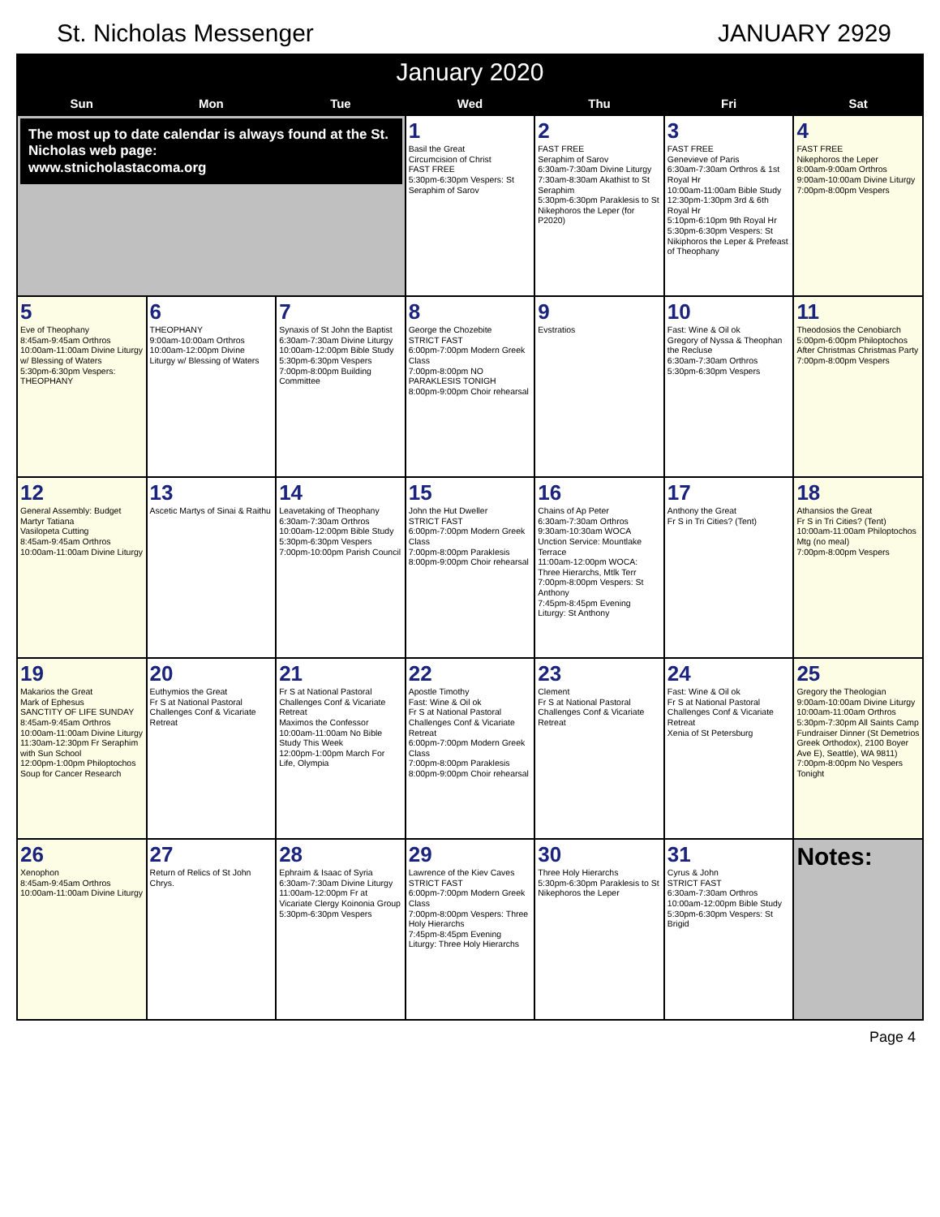St. Nicholas Messenger JANUARY 2929
January 2020
| Sun | Mon | Tue | Wed | Thu | Fri | Sat |
| --- | --- | --- | --- | --- | --- | --- |
| The most up to date calendar is always found at the St. Nicholas web page: www.stnicholastacoma.org | | | 1 Basil the Great Circumcision of Christ FAST FREE 5:30pm-6:30pm Vespers: St Seraphim of Sarov | 2 FAST FREE Seraphim of Sarov 6:30am-7:30am Divine Liturgy 7:30am-8:30am Akathist to St Seraphim 5:30pm-6:30pm Paraklesis to St Nikephoros the Leper (for P2020) | 3 FAST FREE Genevieve of Paris 6:30am-7:30am Orthros & 1st Royal Hr 10:00am-11:00am Bible Study 12:30pm-1:30pm 3rd & 6th Royal Hr 5:10pm-6:10pm 9th Royal Hr 5:30pm-6:30pm Vespers: St Nikiphoros the Leper & Prefeast of Theophany | 4 FAST FREE Nikephoros the Leper 8:00am-9:00am Orthros 9:00am-10:00am Divine Liturgy 7:00pm-8:00pm Vespers |
| 5 Eve of Theophany 8:45am-9:45am Orthros 10:00am-11:00am Divine Liturgy w/ Blessing of Waters 5:30pm-6:30pm Vespers: THEOPHANY | 6 THEOPHANY 9:00am-10:00am Orthros 10:00am-12:00pm Divine Liturgy w/ Blessing of Waters | 7 Synaxis of St John the Baptist 6:30am-7:30am Divine Liturgy 10:00am-12:00pm Bible Study 5:30pm-6:30pm Vespers 7:00pm-8:00pm Building Committee | 8 George the Chozebite STRICT FAST 6:00pm-7:00pm Modern Greek Class 7:00pm-8:00pm NO PARAKLESIS TONIGH 8:00pm-9:00pm Choir rehearsal | 9 Evstratios | 10 Fast: Wine & Oil ok Gregory of Nyssa & Theophan the Recluse 6:30am-7:30am Orthros 5:30pm-6:30pm Vespers | 11 Theodosios the Cenobiarch 5:00pm-6:00pm Philoptochos After Christmas Christmas Party 7:00pm-8:00pm Vespers |
| 12 General Assembly: Budget Martyr Tatiana Vasilopeta Cutting 8:45am-9:45am Orthros 10:00am-11:00am Divine Liturgy | 13 Ascetic Martys of Sinai & Raithu | 14 Leavetaking of Theophany 6:30am-7:30am Orthros 10:00am-12:00pm Bible Study 5:30pm-6:30pm Vespers 7:00pm-10:00pm Parish Council | 15 John the Hut Dweller STRICT FAST 6:00pm-7:00pm Modern Greek Class 7:00pm-8:00pm Paraklesis 8:00pm-9:00pm Choir rehearsal | 16 Chains of Ap Peter 6:30am-7:30am Orthros 9:30am-10:30am WOCA Unction Service: Mountlake Terrace 11:00am-12:00pm WOCA: Three Hierarchs, Mtlk Terr 7:00pm-8:00pm Vespers: St Anthony 7:45pm-8:45pm Evening Liturgy: St Anthony | 17 Anthony the Great Fr S in Tri Cities? (Tent) | 18 Athansios the Great Fr S in Tri Cities? (Tent) 10:00am-11:00am Philoptochos Mtg (no meal) 7:00pm-8:00pm Vespers |
| 19 Makarios the Great Mark of Ephesus SANCTITY OF LIFE SUNDAY 8:45am-9:45am Orthros 10:00am-11:00am Divine Liturgy 11:30am-12:30pm Fr Seraphim with Sun School 12:00pm-1:00pm Philoptochos Soup for Cancer Research | 20 Euthymios the Great Fr S at National Pastoral Challenges Conf & Vicariate Retreat | 21 Fr S at National Pastoral Challenges Conf & Vicariate Retreat Maximos the Confessor 10:00am-11:00am No Bible Study This Week 12:00pm-1:00pm March For Life, Olympia | 22 Apostle Timothy Fast: Wine & Oil ok Fr S at National Pastoral Challenges Conf & Vicariate Retreat 6:00pm-7:00pm Modern Greek Class 7:00pm-8:00pm Paraklesis 8:00pm-9:00pm Choir rehearsal | 23 Clement Fr S at National Pastoral Challenges Conf & Vicariate Retreat | 24 Fast: Wine & Oil ok Fr S at National Pastoral Challenges Conf & Vicariate Retreat Xenia of St Petersburg | 25 Gregory the Theologian 9:00am-10:00am Divine Liturgy 10:00am-11:00am Orthros 5:30pm-7:30pm All Saints Camp Fundraiser Dinner (St Demetrios Greek Orthodox), 2100 Boyer Ave E), Seattle), WA 9811) 7:00pm-8:00pm No Vespers Tonight |
| 26 Xenophon 8:45am-9:45am Orthros 10:00am-11:00am Divine Liturgy | 27 Return of Relics of St John Chrys. | 28 Ephraim & Isaac of Syria 6:30am-7:30am Divine Liturgy 11:00am-12:00pm Fr at Vicariate Clergy Koinonia Group 5:30pm-6:30pm Vespers | 29 Lawrence of the Kiev Caves STRICT FAST 6:00pm-7:00pm Modern Greek Class 7:00pm-8:00pm Vespers: Three Holy Hierarchs 7:45pm-8:45pm Evening Liturgy: Three Holy Hierarchs | 30 Three Holy Hierarchs 5:30pm-6:30pm Paraklesis to St Nikephoros the Leper | 31 Cyrus & John STRICT FAST 6:30am-7:30am Orthros 10:00am-12:00pm Bible Study 5:30pm-6:30pm Vespers: St Brigid | Notes: |
Page 4